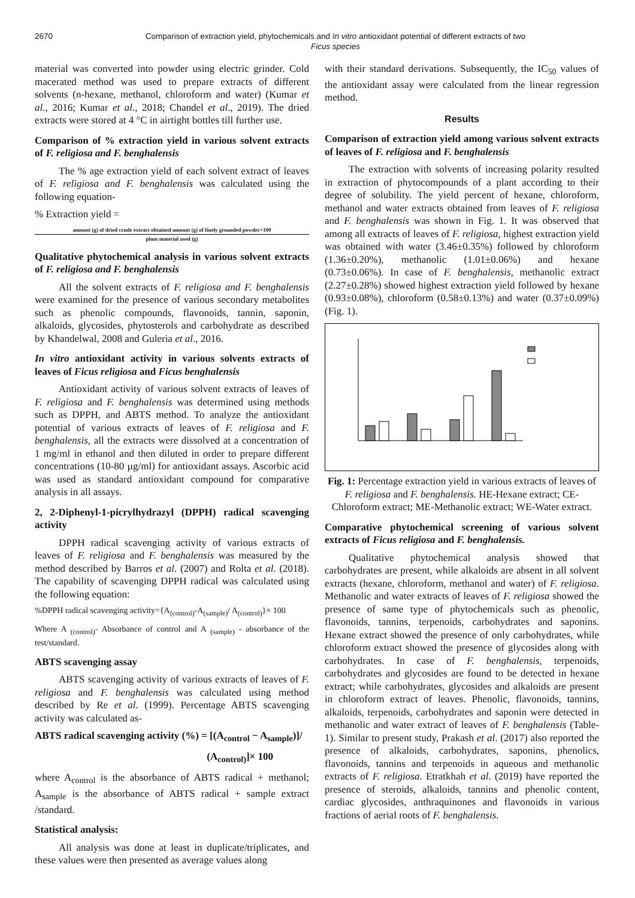2670 Comparison of extraction yield, phytochemicals and In vitro antioxidant potential of different extracts of two
Ficus species
material was converted into powder using electric grinder. Cold macerated method was used to prepare extracts of different solvents (n-hexane, methanol, chloroform and water) (Kumar et al., 2016; Kumar et al., 2018; Chandel et al., 2019). The dried extracts were stored at 4 °C in airtight bottles till further use.
Comparison of % extraction yield in various solvent extracts of F. religiosa and F. benghalensis
The % age extraction yield of each solvent extract of leaves of F. religiosa and F. benghalensis was calculated using the following equation-
% Extraction yield =
amount (g) of dried crude extract obtained amount (g) of finely grounded powder×100
plant material used (g)
Qualitative phytochemical analysis in various solvent extracts of F. religiosa and F. benghalensis
All the solvent extracts of F. religiosa and F. benghalensis were examined for the presence of various secondary metabolites such as phenolic compounds, flavonoids, tannin, saponin, alkaloids, glycosides, phytosterols and carbohydrate as described by Khandelwal, 2008 and Guleria et al., 2016.
In vitro antioxidant activity in various solvents extracts of leaves of Ficus religiosa and Ficus benghalensis
Antioxidant activity of various solvent extracts of leaves of F. religiosa and F. benghalensis was determined using methods such as DPPH, and ABTS method. To analyze the antioxidant potential of various extracts of leaves of F. religiosa and F. benghalensis, all the extracts were dissolved at a concentration of 1 mg/ml in ethanol and then diluted in order to prepare different concentrations (10-80 µg/ml) for antioxidant assays. Ascorbic acid was used as standard antioxidant compound for comparative analysis in all assays.
2, 2-Diphenyl-1-picrylhydrazyl (DPPH) radical scavenging activity
DPPH radical scavenging activity of various extracts of leaves of F. religiosa and F. benghalensis was measured by the method described by Barros et al. (2007) and Rolta et al. (2018). The capability of scavenging DPPH radical was calculated using the following equation:
%DPPH radical scavenging activity={A<sub>(control)</sub>-A<sub>(sample)</sub>/ A<sub>(control)</sub>}× 100
Where A <sub>(control)</sub>- Absorbance of control and A <sub>(sample)</sub> - absorbance of the test/standard.
ABTS scavenging assay
ABTS scavenging activity of various extracts of leaves of F. religiosa and F. benghalensis was calculated using method described by Re et al. (1999). Percentage ABTS scavenging activity was calculated as-
ABTS radical scavenging activity (%) = [(A<sub>control</sub> − A<sub>sample</sub>)]/
(A<sub>control)</sub>]× 100
where A<sub>control</sub> is the absorbance of ABTS radical + methanol; A<sub>sample</sub> is the absorbance of ABTS radical + sample extract /standard.
Statistical analysis:
All analysis was done at least in duplicate/triplicates, and these values were then presented as average values along
with their standard derivations. Subsequently, the IC<sub>50</sub> values of the antioxidant assay were calculated from the linear regression method.
Results
Comparison of extraction yield among various solvent extracts of leaves of F. religiosa and F. benghalensis
The extraction with solvents of increasing polarity resulted in extraction of phytocompounds of a plant according to their degree of solubility. The yield percent of hexane, chloroform, methanol and water extracts obtained from leaves of F. religiosa and F. benghalensis was shown in Fig. 1. It was observed that among all extracts of leaves of F. religiosa, highest extraction yield was obtained with water (3.46±0.35%) followed by chloroform (1.36±0.20%), methanolic (1.01±0.06%) and hexane (0.73±0.06%). In case of F. benghalensis, methanolic extract (2.27±0.28%) showed highest extraction yield followed by hexane (0.93±0.08%), chloroform (0.58±0.13%) and water (0.37±0.09%) (Fig. 1).
Fig. 1: Percentage extraction yield in various extracts of leaves of F. religiosa and F. benghalensis. HE-Hexane extract; CE-Chloroform extract; ME-Methanolic extract; WE-Water extract.
Comparative phytochemical screening of various solvent extracts of Ficus religiosa and F. benghalensis.
Qualitative phytochemical analysis showed that carbohydrates are present, while alkaloids are absent in all solvent extracts (hexane, chloroform, methanol and water) of F. religiosa. Methanolic and water extracts of leaves of F. religiosa showed the presence of same type of phytochemicals such as phenolic, flavonoids, tannins, terpenoids, carbohydrates and saponins. Hexane extract showed the presence of only carbohydrates, while chloroform extract showed the presence of glycosides along with carbohydrates. In case of F. benghalensis, terpenoids, carbohydrates and glycosides are found to be detected in hexane extract; while carbohydrates, glycosides and alkaloids are present in chloroform extract of leaves. Phenolic, flavonoids, tannins, alkaloids, terpenoids, carbohydrates and saponin were detected in methanolic and water extract of leaves of F. benghalensis (Table-1). Similar to present study, Prakash et al. (2017) also reported the presence of alkaloids, carbohydrates, saponins, phenolics, flavonoids, tannins and terpenoids in aqueous and methanolic extracts of F. religiosa. Etratkhah et al. (2019) have reported the presence of steroids, alkaloids, tannins and phenolic content, cardiac glycosides, anthraquinones and flavonoids in various fractions of aerial roots of F. benghalensis.